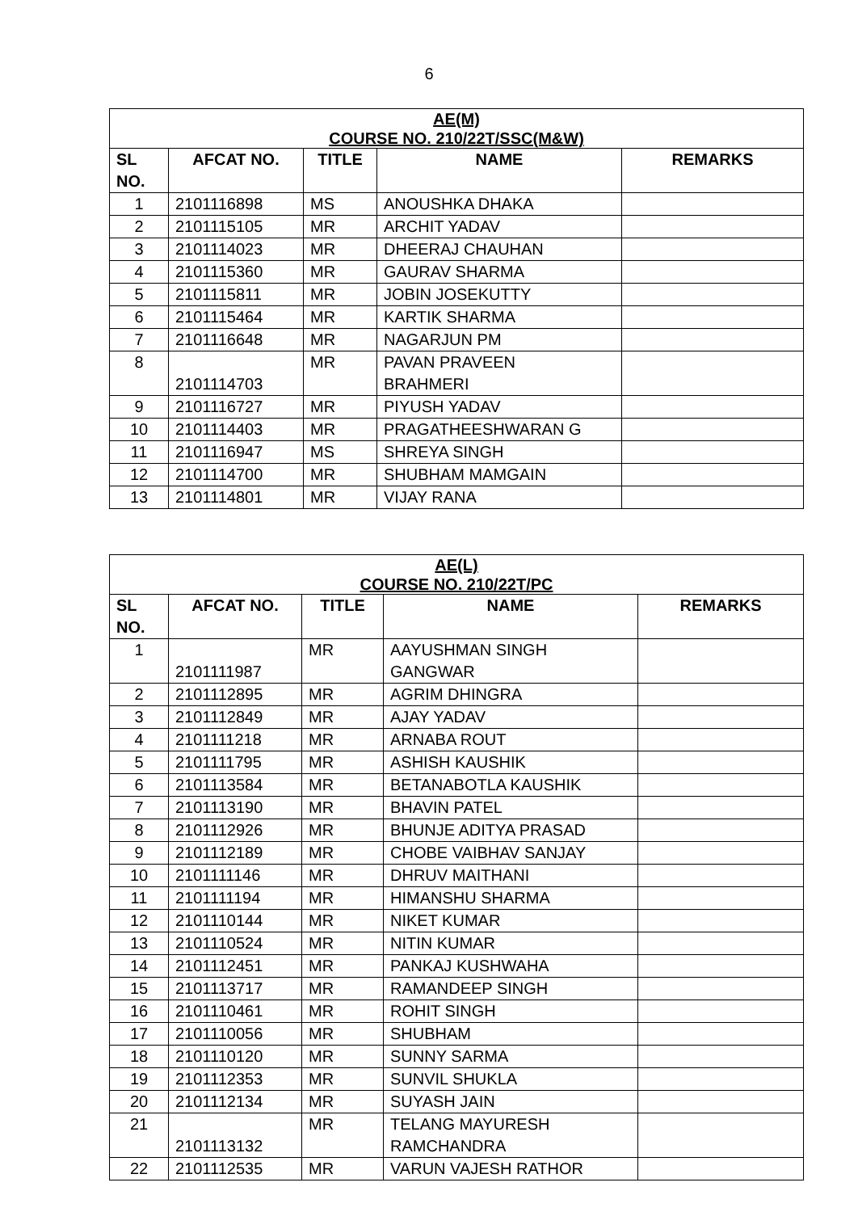6
| AE(M) COURSE NO. 210/22T/SSC(M&W) | | | | |
| SL NO. | AFCAT NO. | TITLE | NAME | REMARKS |
| 1 | 2101116898 | MS | ANOUSHKA DHAKA | |
| 2 | 2101115105 | MR | ARCHIT YADAV | |
| 3 | 2101114023 | MR | DHEERAJ CHAUHAN | |
| 4 | 2101115360 | MR | GAURAV SHARMA | |
| 5 | 2101115811 | MR | JOBIN JOSEKUTTY | |
| 6 | 2101115464 | MR | KARTIK SHARMA | |
| 7 | 2101116648 | MR | NAGARJUN PM | |
| 8 | 2101114703 | MR | PAVAN PRAVEEN BRAHMERI | |
| 9 | 2101116727 | MR | PIYUSH YADAV | |
| 10 | 2101114403 | MR | PRAGATHEESHWARAN G | |
| 11 | 2101116947 | MS | SHREYA SINGH | |
| 12 | 2101114700 | MR | SHUBHAM MAMGAIN | |
| 13 | 2101114801 | MR | VIJAY RANA | |
| AE(L) COURSE NO. 210/22T/PC | | | | |
| SL NO. | AFCAT NO. | TITLE | NAME | REMARKS |
| 1 | 2101111987 | MR | AAYUSHMAN SINGH GANGWAR | |
| 2 | 2101112895 | MR | AGRIM DHINGRA | |
| 3 | 2101112849 | MR | AJAY YADAV | |
| 4 | 2101111218 | MR | ARNABA ROUT | |
| 5 | 2101111795 | MR | ASHISH KAUSHIK | |
| 6 | 2101113584 | MR | BETANABOTLA KAUSHIK | |
| 7 | 2101113190 | MR | BHAVIN PATEL | |
| 8 | 2101112926 | MR | BHUNJE ADITYA PRASAD | |
| 9 | 2101112189 | MR | CHOBE VAIBHAV SANJAY | |
| 10 | 2101111146 | MR | DHRUV MAITHANI | |
| 11 | 2101111194 | MR | HIMANSHU SHARMA | |
| 12 | 2101110144 | MR | NIKET KUMAR | |
| 13 | 2101110524 | MR | NITIN KUMAR | |
| 14 | 2101112451 | MR | PANKAJ KUSHWAHA | |
| 15 | 2101113717 | MR | RAMANDEEP SINGH | |
| 16 | 2101110461 | MR | ROHIT SINGH | |
| 17 | 2101110056 | MR | SHUBHAM | |
| 18 | 2101110120 | MR | SUNNY SARMA | |
| 19 | 2101112353 | MR | SUNVIL SHUKLA | |
| 20 | 2101112134 | MR | SUYASH JAIN | |
| 21 | 2101113132 | MR | TELANG MAYURESH RAMCHANDRA | |
| 22 | 2101112535 | MR | VARUN VAJESH RATHOR | |